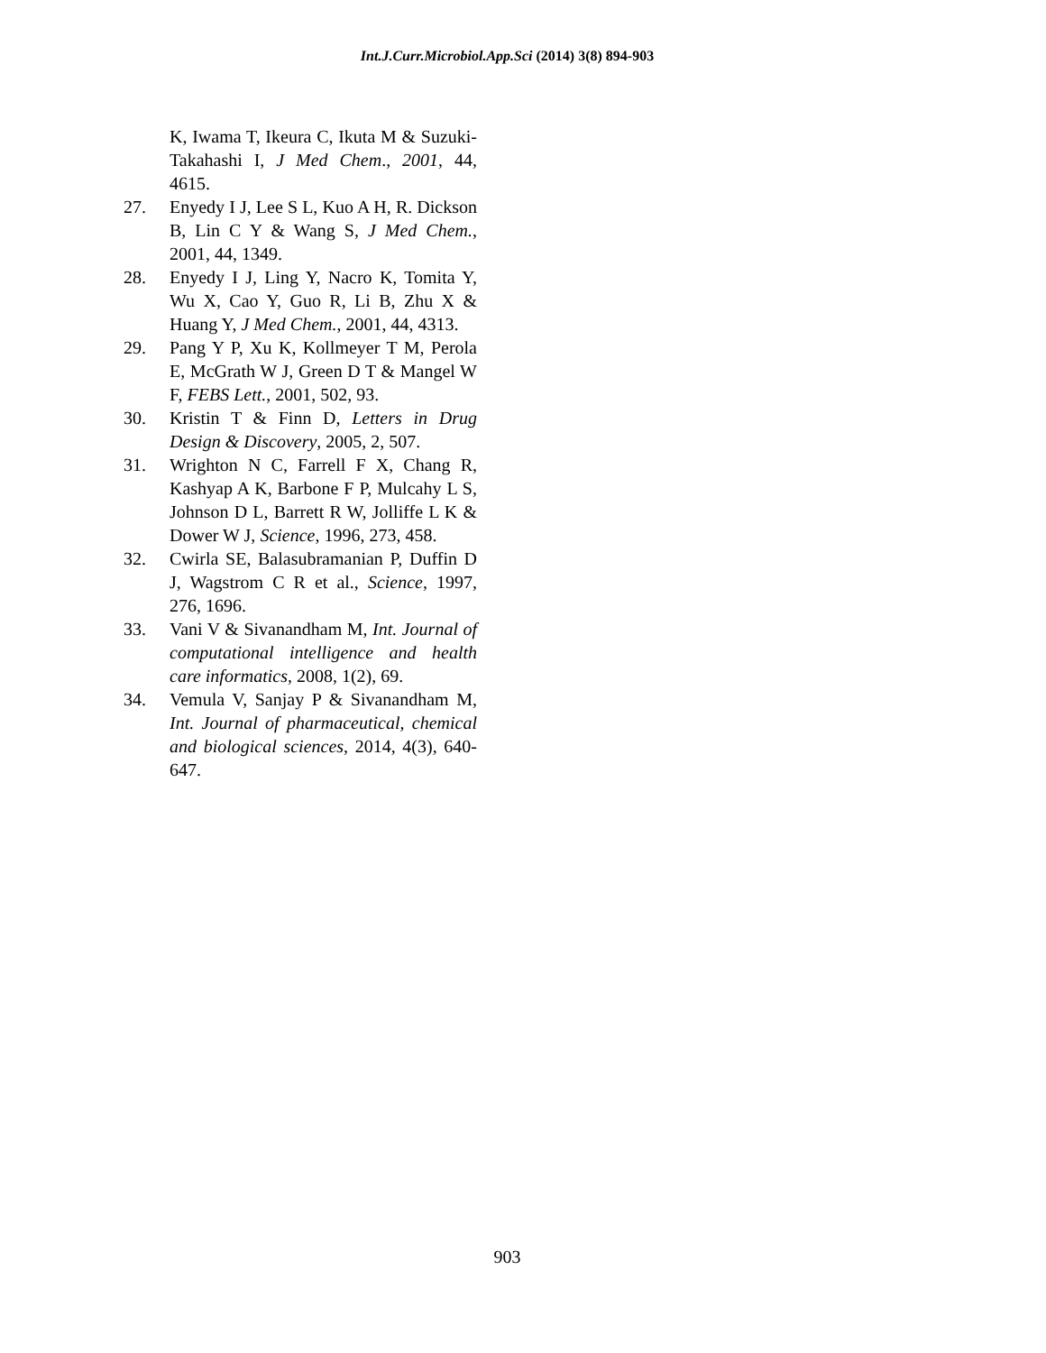Int.J.Curr.Microbiol.App.Sci (2014) 3(8) 894-903
K, Iwama T, Ikeura C, Ikuta M & Suzuki-Takahashi I, J Med Chem., 2001, 44, 4615.
27. Enyedy I J, Lee S L, Kuo A H, R. Dickson B, Lin C Y & Wang S, J Med Chem., 2001, 44, 1349.
28. Enyedy I J, Ling Y, Nacro K, Tomita Y, Wu X, Cao Y, Guo R, Li B, Zhu X & Huang Y, J Med Chem., 2001, 44, 4313.
29. Pang Y P, Xu K, Kollmeyer T M, Perola E, McGrath W J, Green D T & Mangel W F, FEBS Lett., 2001, 502, 93.
30. Kristin T & Finn D, Letters in Drug Design & Discovery, 2005, 2, 507.
31. Wrighton N C, Farrell F X, Chang R, Kashyap A K, Barbone F P, Mulcahy L S, Johnson D L, Barrett R W, Jolliffe L K & Dower W J, Science, 1996, 273, 458.
32. Cwirla SE, Balasubramanian P, Duffin D J, Wagstrom C R et al., Science, 1997, 276, 1696.
33. Vani V & Sivanandham M, Int. Journal of computational intelligence and health care informatics, 2008, 1(2), 69.
34. Vemula V, Sanjay P & Sivanandham M, Int. Journal of pharmaceutical, chemical and biological sciences, 2014, 4(3), 640-647.
903